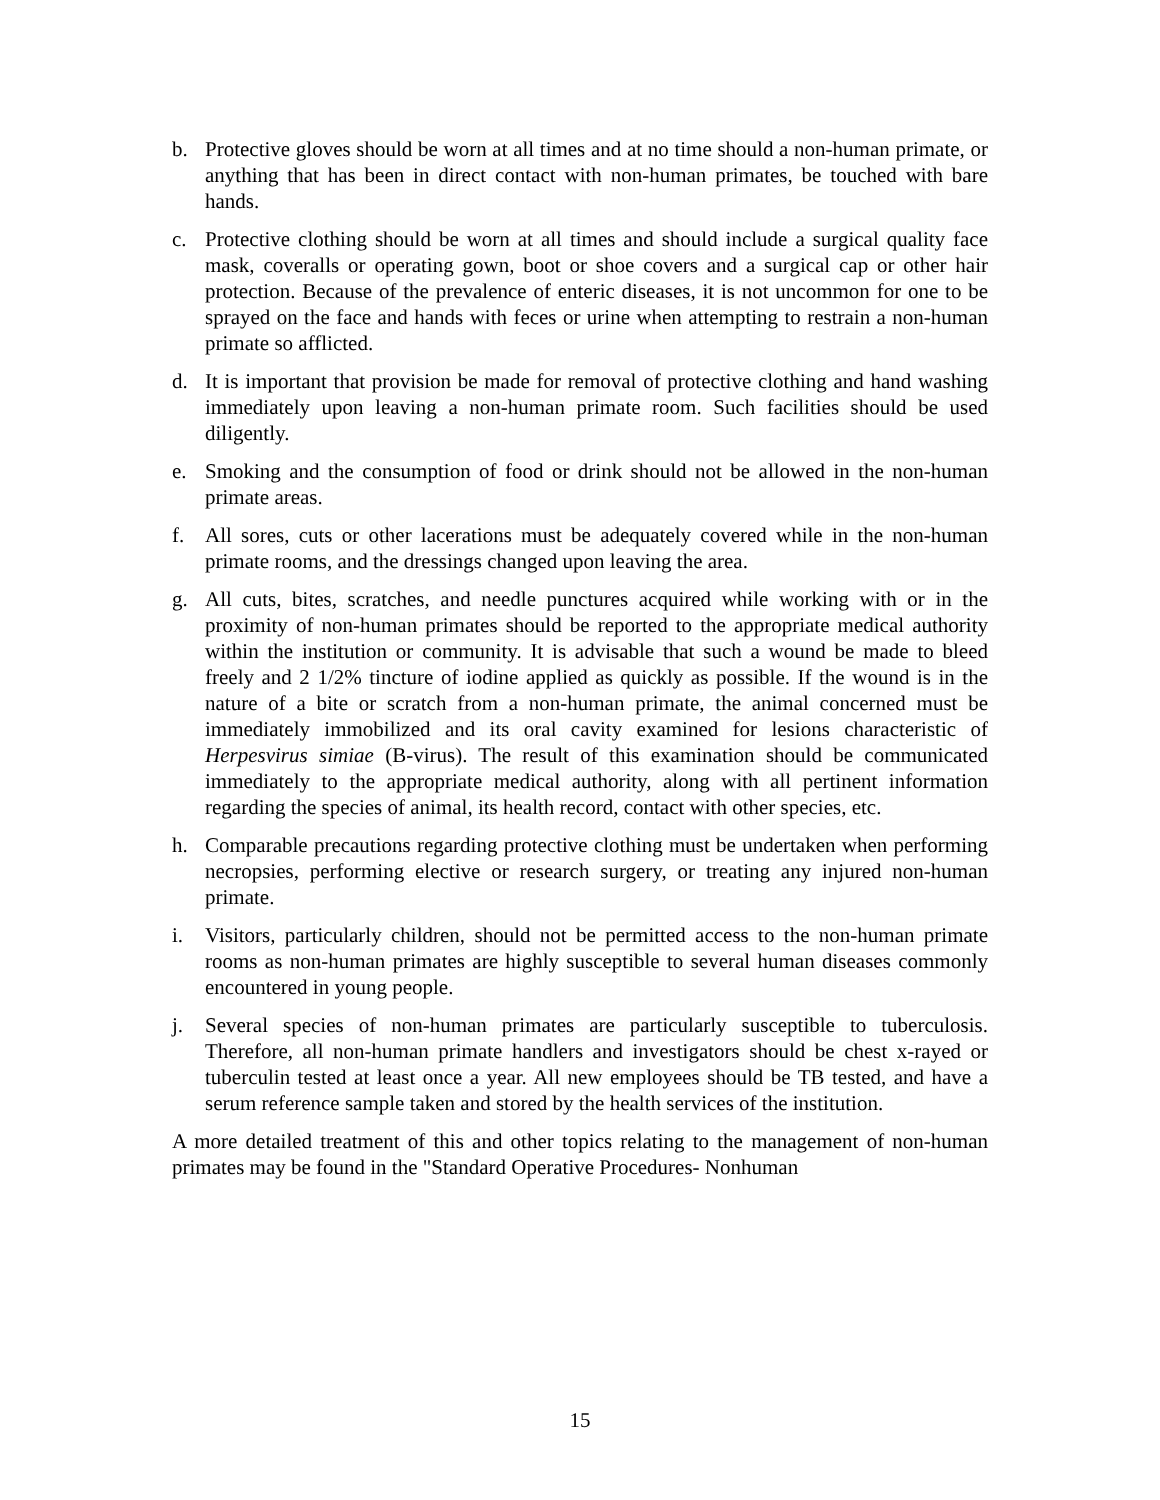b. Protective gloves should be worn at all times and at no time should a non-human primate, or anything that has been in direct contact with non-human primates, be touched with bare hands.
c. Protective clothing should be worn at all times and should include a surgical quality face mask, coveralls or operating gown, boot or shoe covers and a surgical cap or other hair protection. Because of the prevalence of enteric diseases, it is not uncommon for one to be sprayed on the face and hands with feces or urine when attempting to restrain a non-human primate so afflicted.
d. It is important that provision be made for removal of protective clothing and hand washing immediately upon leaving a non-human primate room. Such facilities should be used diligently.
e. Smoking and the consumption of food or drink should not be allowed in the non-human primate areas.
f. All sores, cuts or other lacerations must be adequately covered while in the non-human primate rooms, and the dressings changed upon leaving the area.
g. All cuts, bites, scratches, and needle punctures acquired while working with or in the proximity of non-human primates should be reported to the appropriate medical authority within the institution or community. It is advisable that such a wound be made to bleed freely and 2 1/2% tincture of iodine applied as quickly as possible. If the wound is in the nature of a bite or scratch from a non-human primate, the animal concerned must be immediately immobilized and its oral cavity examined for lesions characteristic of Herpesvirus simiae (B-virus). The result of this examination should be communicated immediately to the appropriate medical authority, along with all pertinent information regarding the species of animal, its health record, contact with other species, etc.
h. Comparable precautions regarding protective clothing must be undertaken when performing necropsies, performing elective or research surgery, or treating any injured non-human primate.
i. Visitors, particularly children, should not be permitted access to the non-human primate rooms as non-human primates are highly susceptible to several human diseases commonly encountered in young people.
j. Several species of non-human primates are particularly susceptible to tuberculosis. Therefore, all non-human primate handlers and investigators should be chest x-rayed or tuberculin tested at least once a year. All new employees should be TB tested, and have a serum reference sample taken and stored by the health services of the institution.
A more detailed treatment of this and other topics relating to the management of non-human primates may be found in the "Standard Operative Procedures- Nonhuman
15